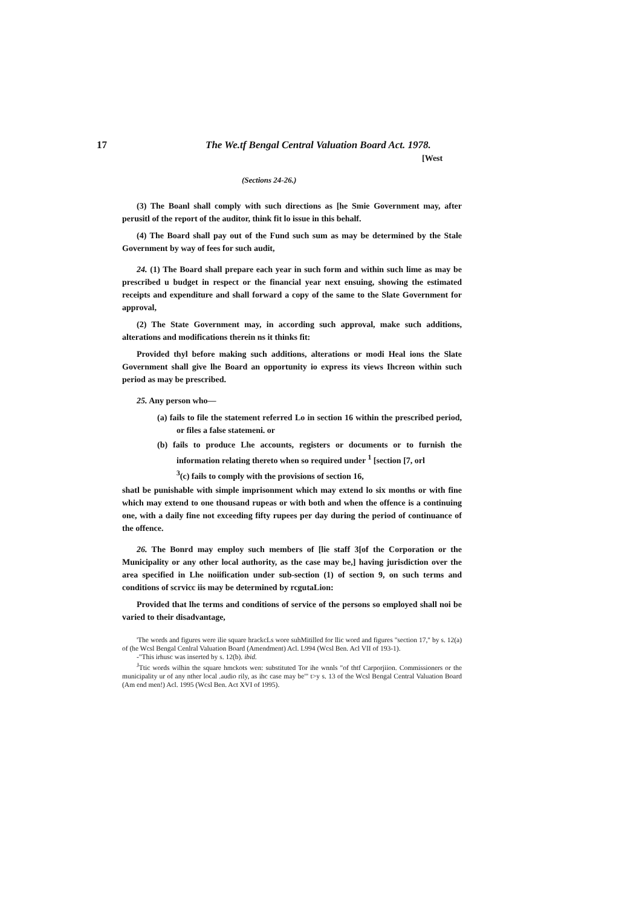17 The We.tf Bengal Central Valuation Board Act. 1978.
[West
(Sections 24-26.)
(3) The Boanl shall comply with such directions as [he Smie Government may, after perusitl of the report of the auditor, think fit lo issue in this behalf.
(4) The Board shall pay out of the Fund such sum as may be determined by the Stale Government by way of fees for such audit,
24. (1) The Board shall prepare each year in such form and within such lime as may be prescribed u budget in respect or the financial year next ensuing, showing the estimated receipts and expenditure and shall forward a copy of the same to the Slate Government for approval,
(2) The State Government may, in according such approval, make such additions, alterations and modifications therein ns it thinks fit:
Provided thyl before making such additions, alterations or modi Heal ions the Slate Government shall give lhe Board an opportunity io express its views Ihcreon within such period as may be prescribed.
25. Any person who—
(a) fails to file the statement referred Lo in section 16 within the prescribed period, or files a false statemeni. or
(b) fails to produce Lhe accounts, registers or documents or to furnish the information relating thereto when so required under <sup>1</sup> [section [7, orl
<sup>3</sup> (c) fails to comply with the provisions of section 16,
shatl be punishable with simple imprisonment which may extend lo six months or with fine which may extend to one thousand rupeas or with both and when the offence is a continuing one, with a daily fine not exceeding fifty rupees per day during the period of continuance of the offence.
26. The Bonrd may employ such members of [lie staff 3[of the Corporation or the Municipality or any other local authority, as the case may be,] having jurisdiction over the area specified in Lhe noiification under sub-section (1) of section 9, on such terms and conditions of scrvicc iis may be determined by rcgutaLion:
Provided that lhe terms and conditions of service of the persons so employed shall noi be varied to their disadvantage,
'The words and figures were ilie square hrackcLs wore suhMitilled for llic word and figures "section 17," by s. 12(a) of (he Wcsl Bengal Cenlral Valuation Board (Amendment) Acl. L994 (Wcsl Ben. Acl VII of 193-1).
-"This irhusc was inserted by s. 12(b). ibid.
<sup>J</sup>Ttic words wilhin the square hmckots wen: substituted Tor ihe wnnls "of thtf Carporjiion. Commissioners or the municipality ur of any nther local .audio rily, as ihc case may be'" t>y s. 13 of the Wcsl Bengal Central Valuation Board (Am end men!) Acl. 1995 (Wcsl Ben. Act XVI of 1995).